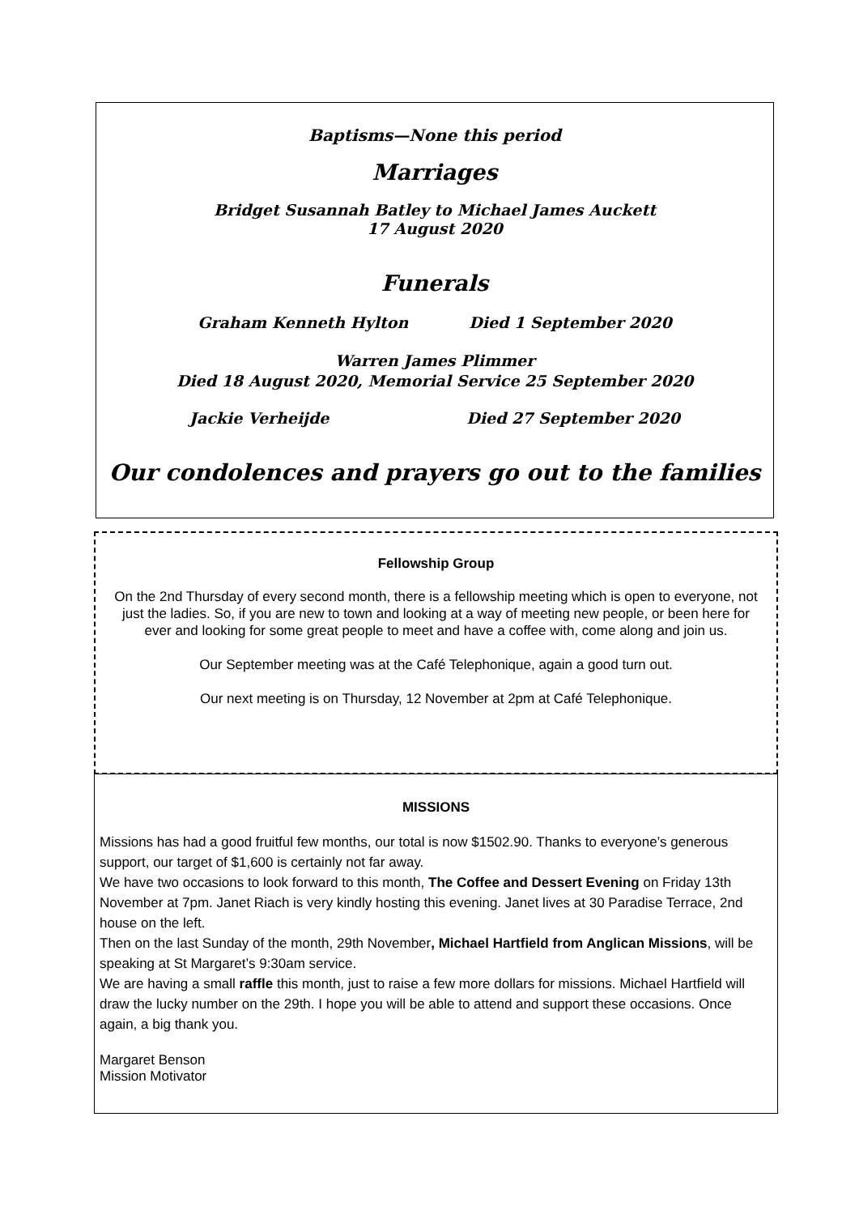Baptisms—None this period
Marriages
Bridget Susannah Batley to Michael James Auckett
17 August 2020
Funerals
Graham Kenneth Hylton Died 1 September 2020
Warren James Plimmer
Died 18 August 2020, Memorial Service 25 September 2020
Jackie Verheijde Died 27 September 2020
Our condolences and prayers go out to the families
Fellowship Group
On the 2nd Thursday of every second month, there is a fellowship meeting which is open to everyone, not just the ladies. So, if you are new to town and looking at a way of meeting new people, or been here for ever and looking for some great people to meet and have a coffee with, come along and join us.
Our September meeting was at the Café Telephonique, again a good turn out.
Our next meeting is on Thursday, 12 November at 2pm at Café Telephonique.
MISSIONS
Missions has had a good fruitful few months, our total is now $1502.90. Thanks to everyone’s generous support, our target of $1,600 is certainly not far away.
We have two occasions to look forward to this month, The Coffee and Dessert Evening on Friday 13th November at 7pm. Janet Riach is very kindly hosting this evening. Janet lives at 30 Paradise Terrace, 2nd house on the left.
Then on the last Sunday of the month, 29th November, Michael Hartfield from Anglican Missions, will be speaking at St Margaret’s 9:30am service.
We are having a small raffle this month, just to raise a few more dollars for missions. Michael Hartfield will draw the lucky number on the 29th. I hope you will be able to attend and support these occasions. Once again, a big thank you.
Margaret Benson
Mission Motivator